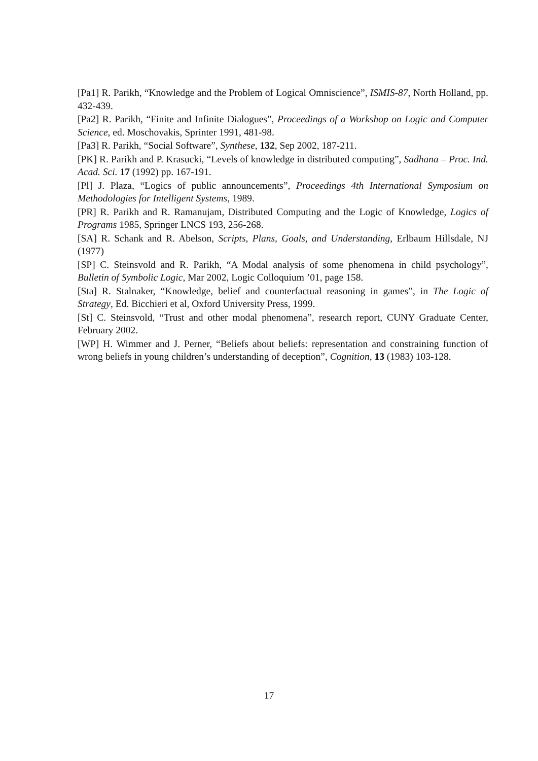[Pa1] R. Parikh, “Knowledge and the Problem of Logical Omniscience”, ISMIS-87, North Holland, pp. 432-439.
[Pa2] R. Parikh, “Finite and Infinite Dialogues”, Proceedings of a Workshop on Logic and Computer Science, ed. Moschovakis, Sprinter 1991, 481-98.
[Pa3] R. Parikh, “Social Software”, Synthese, 132, Sep 2002, 187-211.
[PK] R. Parikh and P. Krasucki, “Levels of knowledge in distributed computing”, Sadhana – Proc. Ind. Acad. Sci. 17 (1992) pp. 167-191.
[Pl] J. Plaza, “Logics of public announcements”, Proceedings 4th International Symposium on Methodologies for Intelligent Systems, 1989.
[PR] R. Parikh and R. Ramanujam, Distributed Computing and the Logic of Knowledge, Logics of Programs 1985, Springer LNCS 193, 256-268.
[SA] R. Schank and R. Abelson, Scripts, Plans, Goals, and Understanding, Erlbaum Hillsdale, NJ (1977)
[SP] C. Steinsvold and R. Parikh, “A Modal analysis of some phenomena in child psychology”, Bulletin of Symbolic Logic, Mar 2002, Logic Colloquium ’01, page 158.
[Sta] R. Stalnaker, “Knowledge, belief and counterfactual reasoning in games”, in The Logic of Strategy, Ed. Bicchieri et al, Oxford University Press, 1999.
[St] C. Steinsvold, “Trust and other modal phenomena”, research report, CUNY Graduate Center, February 2002.
[WP] H. Wimmer and J. Perner, “Beliefs about beliefs: representation and constraining function of wrong beliefs in young children’s understanding of deception”, Cognition, 13 (1983) 103-128.
17